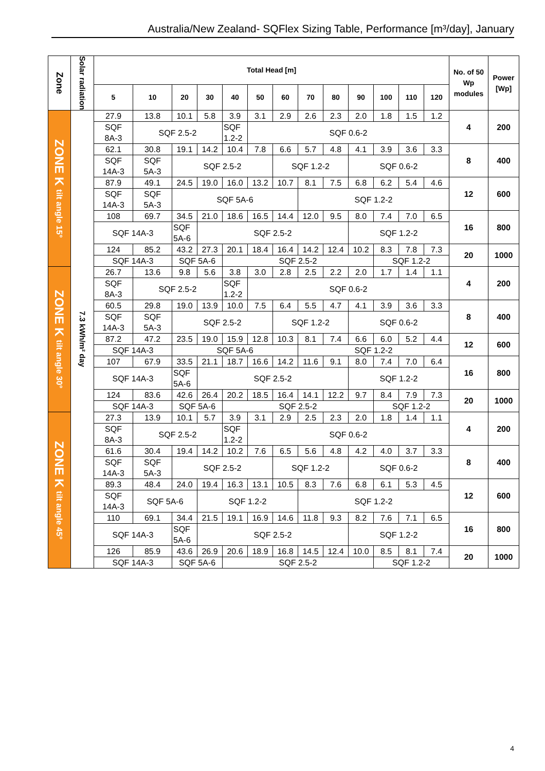Australia/New Zealand- SQFlex Sizing Table, Performance [m³/day], January
| Zone | Solar radiation | Total Head [m] | | | | | | | | | | | | | No. of 50 Wp modules | Power [Wp] |
| --- | --- | --- | --- | --- | --- | --- | --- | --- | --- | --- | --- | --- | --- | --- | --- | --- |
| | | 5 | 10 | 20 | 30 | 40 | 50 | 60 | 70 | 80 | 90 | 100 | 110 | 120 | | |
| ZONE K tilt angle 15° | 7.3 kWh/m² day | 27.9 | 13.8 | 10.1 | 5.8 | 3.9 | 3.1 | 2.9 | 2.6 | 2.3 | 2.0 | 1.8 | 1.5 | 1.2 | 4 | 200 |
| | | SQF 8A-3 | SQF 2.5-2 | | | SQF 1.2-2 | SQF 0.6-2 | | | | | | | | | |
| | | 62.1 | 30.8 | 19.1 | 14.2 | 10.4 | 7.8 | 6.6 | 5.7 | 4.8 | 4.1 | 3.9 | 3.6 | 3.3 | 8 | 400 |
| | | SQF 14A-3 | SQF 5A-3 | SQF 2.5-2 | | | | SQF 1.2-2 | | | SQF 0.6-2 | | | | | |
| | | 87.9 | 49.1 | 24.5 | 19.0 | 16.0 | 13.2 | 10.7 | 8.1 | 7.5 | 6.8 | 6.2 | 5.4 | 4.6 | 12 | 600 |
| | | SQF 14A-3 | SQF 5A-3 | SQF 5A-6 | | | | | SQF 1.2-2 | | | | | | | |
| | | 108 | 69.7 | 34.5 | 21.0 | 18.6 | 16.5 | 14.4 | 12.0 | 9.5 | 8.0 | 7.4 | 7.0 | 6.5 | 16 | 800 |
| | | SQF 14A-3 | | SQF 5A-6 | SQF 2.5-2 | | | | | | SQF 1.2-2 | | | | | |
| | | 124 | 85.2 | 43.2 | 27.3 | 20.1 | 18.4 | 16.4 | 14.2 | 12.4 | 10.2 | 8.3 | 7.8 | 7.3 | 20 | 1000 |
| | | SQF 14A-3 | | SQF 5A-6 | | SQF 2.5-2 | | | | | | SQF 1.2-2 | | | | |
| ZONE K tilt angle 30° | | 26.7 | 13.6 | 9.8 | 5.6 | 3.8 | 3.0 | 2.8 | 2.5 | 2.2 | 2.0 | 1.7 | 1.4 | 1.1 | 4 | 200 |
| | | SQF 8A-3 | SQF 2.5-2 | | | SQF 1.2-2 | SQF 0.6-2 | | | | | | | | | |
| | | 60.5 | 29.8 | 19.0 | 13.9 | 10.0 | 7.5 | 6.4 | 5.5 | 4.7 | 4.1 | 3.9 | 3.6 | 3.3 | 8 | 400 |
| | | SQF 14A-3 | SQF 5A-3 | SQF 2.5-2 | | | | SQF 1.2-2 | | | SQF 0.6-2 | | | | | |
| | | 87.2 | 47.2 | 23.5 | 19.0 | 15.9 | 12.8 | 10.3 | 8.1 | 7.4 | 6.6 | 6.0 | 5.2 | 4.4 | 12 | 600 |
| | | SQF 14A-3 | | SQF 5A-6 | | | | | SQF 1.2-2 | | | | | | | |
| | | 107 | 67.9 | 33.5 | 21.1 | 18.7 | 16.6 | 14.2 | 11.6 | 9.1 | 8.0 | 7.4 | 7.0 | 6.4 | 16 | 800 |
| | | SQF 14A-3 | | SQF 5A-6 | SQF 2.5-2 | | | | | | SQF 1.2-2 | | | | | |
| | | 124 | 83.6 | 42.6 | 26.4 | 20.2 | 18.5 | 16.4 | 14.1 | 12.2 | 9.7 | 8.4 | 7.9 | 7.3 | 20 | 1000 |
| | | SQF 14A-3 | | SQF 5A-6 | | SQF 2.5-2 | | | | | | SQF 1.2-2 | | | | |
| ZONE K tilt angle 45° | | 27.3 | 13.9 | 10.1 | 5.7 | 3.9 | 3.1 | 2.9 | 2.5 | 2.3 | 2.0 | 1.8 | 1.4 | 1.1 | 4 | 200 |
| | | SQF 8A-3 | SQF 2.5-2 | | | SQF 1.2-2 | SQF 0.6-2 | | | | | | | | | |
| | | 61.6 | 30.4 | 19.4 | 14.2 | 10.2 | 7.6 | 6.5 | 5.6 | 4.8 | 4.2 | 4.0 | 3.7 | 3.3 | 8 | 400 |
| | | SQF 14A-3 | SQF 5A-3 | SQF 2.5-2 | | | | SQF 1.2-2 | | | SQF 0.6-2 | | | | | |
| | | 89.3 | 48.4 | 24.0 | 19.4 | 16.3 | 13.1 | 10.5 | 8.3 | 7.6 | 6.8 | 6.1 | 5.3 | 4.5 | 12 | 600 |
| | | SQF 14A-3 | SQF 5A-6 | | SQF 1.2-2 | | | | SQF 1.2-2 | | | | | | | |
| | | 110 | 69.1 | 34.4 | 21.5 | 19.1 | 16.9 | 14.6 | 11.8 | 9.3 | 8.2 | 7.6 | 7.1 | 6.5 | 16 | 800 |
| | | SQF 14A-3 | | SQF 5A-6 | SQF 2.5-2 | | | | | | SQF 1.2-2 | | | | | |
| | | 126 | 85.9 | 43.6 | 26.9 | 20.6 | 18.9 | 16.8 | 14.5 | 12.4 | 10.0 | 8.5 | 8.1 | 7.4 | 20 | 1000 |
| | | SQF 14A-3 | | SQF 5A-6 | | SQF 2.5-2 | | | | | | SQF 1.2-2 | | | | |
4